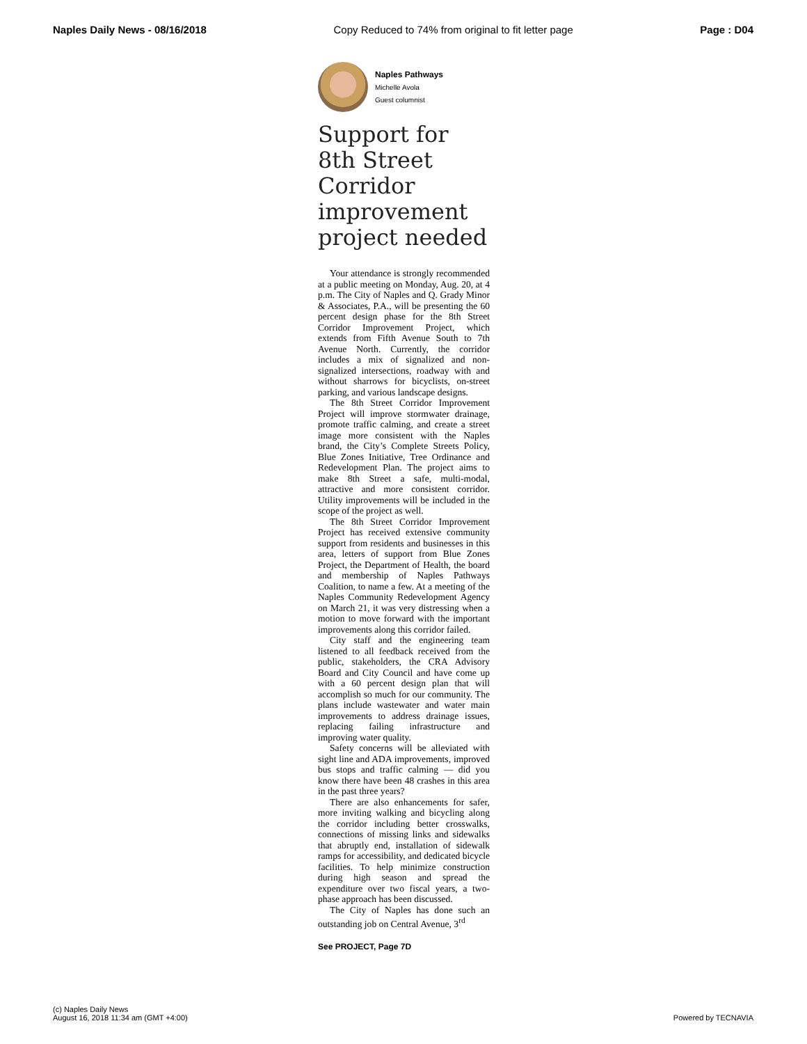Naples Daily News - 08/16/2018 Copy Reduced to 74% from original to fit letter page Page : D04
Naples Pathways
Michelle Avola
Guest columnist
Support for 8th Street Corridor improvement project needed
Your attendance is strongly recommended at a public meeting on Monday, Aug. 20, at 4 p.m. The City of Naples and Q. Grady Minor & Associates, P.A., will be presenting the 60 percent design phase for the 8th Street Corridor Improvement Project, which extends from Fifth Avenue South to 7th Avenue North. Currently, the corridor includes a mix of signalized and non-signalized intersections, roadway with and without sharrows for bicyclists, on-street parking, and various landscape designs.
The 8th Street Corridor Improvement Project will improve stormwater drainage, promote traffic calming, and create a street image more consistent with the Naples brand, the City’s Complete Streets Policy, Blue Zones Initiative, Tree Ordinance and Redevelopment Plan. The project aims to make 8th Street a safe, multi-modal, attractive and more consistent corridor. Utility improvements will be included in the scope of the project as well.
The 8th Street Corridor Improvement Project has received extensive community support from residents and businesses in this area, letters of support from Blue Zones Project, the Department of Health, the board and membership of Naples Pathways Coalition, to name a few. At a meeting of the Naples Community Redevelopment Agency on March 21, it was very distressing when a motion to move forward with the important improvements along this corridor failed.
City staff and the engineering team listened to all feedback received from the public, stakeholders, the CRA Advisory Board and City Council and have come up with a 60 percent design plan that will accomplish so much for our community. The plans include wastewater and water main improvements to address drainage issues, replacing failing infrastructure and improving water quality.
Safety concerns will be alleviated with sight line and ADA improvements, improved bus stops and traffic calming — did you know there have been 48 crashes in this area in the past three years?
There are also enhancements for safer, more inviting walking and bicycling along the corridor including better crosswalks, connections of missing links and sidewalks that abruptly end, installation of sidewalk ramps for accessibility, and dedicated bicycle facilities. To help minimize construction during high season and spread the expenditure over two fiscal years, a two-phase approach has been discussed.
The City of Naples has done such an outstanding job on Central Avenue, 3<sup>rd</sup>
See PROJECT, Page 7D
(c) Naples Daily News
August 16, 2018 11:34 am (GMT +4:00)
Powered by TECNAVIA